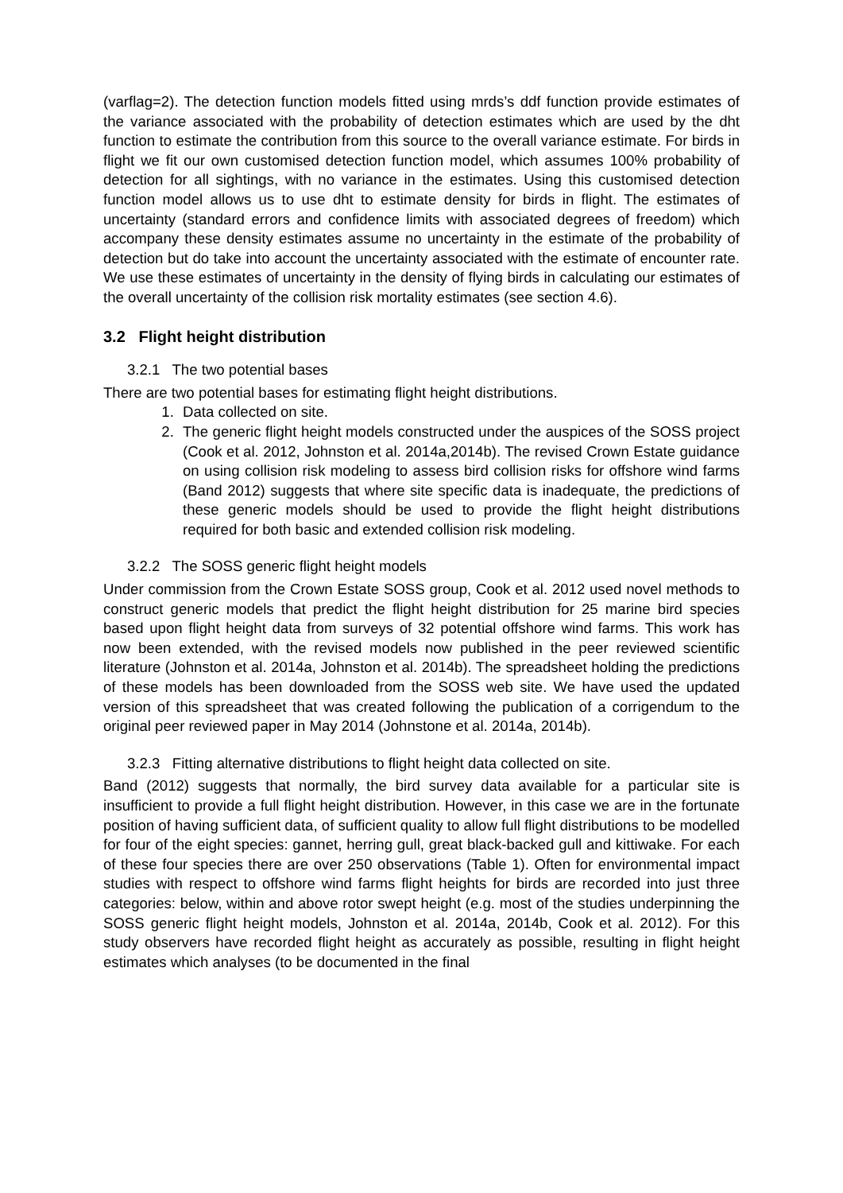(varflag=2). The detection function models fitted using mrds’s ddf function provide estimates of the variance associated with the probability of detection estimates which are used by the dht function to estimate the contribution from this source to the overall variance estimate. For birds in flight we fit our own customised detection function model, which assumes 100% probability of detection for all sightings, with no variance in the estimates. Using this customised detection function model allows us to use dht to estimate density for birds in flight. The estimates of uncertainty (standard errors and confidence limits with associated degrees of freedom) which accompany these density estimates assume no uncertainty in the estimate of the probability of detection but do take into account the uncertainty associated with the estimate of encounter rate. We use these estimates of uncertainty in the density of flying birds in calculating our estimates of the overall uncertainty of the collision risk mortality estimates (see section 4.6).
3.2 Flight height distribution
3.2.1 The two potential bases
There are two potential bases for estimating flight height distributions.
1. Data collected on site.
2. The generic flight height models constructed under the auspices of the SOSS project (Cook et al. 2012, Johnston et al. 2014a,2014b). The revised Crown Estate guidance on using collision risk modeling to assess bird collision risks for offshore wind farms (Band 2012) suggests that where site specific data is inadequate, the predictions of these generic models should be used to provide the flight height distributions required for both basic and extended collision risk modeling.
3.2.2 The SOSS generic flight height models
Under commission from the Crown Estate SOSS group, Cook et al. 2012 used novel methods to construct generic models that predict the flight height distribution for 25 marine bird species based upon flight height data from surveys of 32 potential offshore wind farms. This work has now been extended, with the revised models now published in the peer reviewed scientific literature (Johnston et al. 2014a, Johnston et al. 2014b). The spreadsheet holding the predictions of these models has been downloaded from the SOSS web site. We have used the updated version of this spreadsheet that was created following the publication of a corrigendum to the original peer reviewed paper in May 2014 (Johnstone et al. 2014a, 2014b).
3.2.3 Fitting alternative distributions to flight height data collected on site.
Band (2012) suggests that normally, the bird survey data available for a particular site is insufficient to provide a full flight height distribution. However, in this case we are in the fortunate position of having sufficient data, of sufficient quality to allow full flight distributions to be modelled for four of the eight species: gannet, herring gull, great black-backed gull and kittiwake. For each of these four species there are over 250 observations (Table 1). Often for environmental impact studies with respect to offshore wind farms flight heights for birds are recorded into just three categories: below, within and above rotor swept height (e.g. most of the studies underpinning the SOSS generic flight height models, Johnston et al. 2014a, 2014b, Cook et al. 2012). For this study observers have recorded flight height as accurately as possible, resulting in flight height estimates which analyses (to be documented in the final